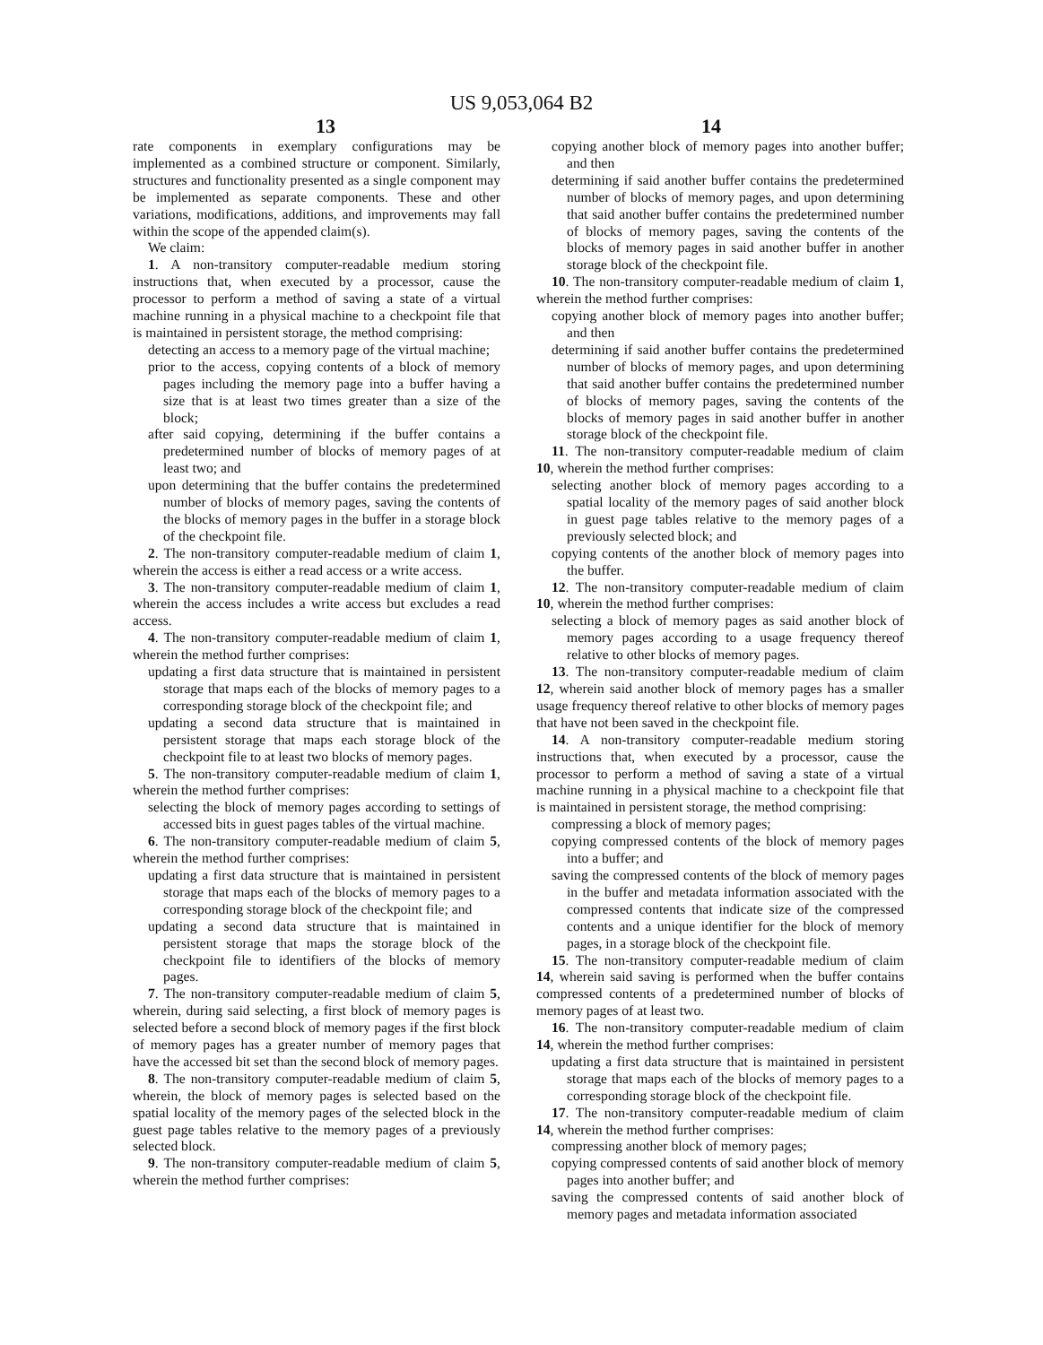US 9,053,064 B2
13 14
rate components in exemplary configurations may be implemented as a combined structure or component. Similarly, structures and functionality presented as a single component may be implemented as separate components. These and other variations, modifications, additions, and improvements may fall within the scope of the appended claim(s).
We claim:
1. A non-transitory computer-readable medium storing instructions that, when executed by a processor, cause the processor to perform a method of saving a state of a virtual machine running in a physical machine to a checkpoint file that is maintained in persistent storage, the method comprising:
detecting an access to a memory page of the virtual machine;
prior to the access, copying contents of a block of memory pages including the memory page into a buffer having a size that is at least two times greater than a size of the block;
after said copying, determining if the buffer contains a predetermined number of blocks of memory pages of at least two; and
upon determining that the buffer contains the predetermined number of blocks of memory pages, saving the contents of the blocks of memory pages in the buffer in a storage block of the checkpoint file.
2. The non-transitory computer-readable medium of claim 1, wherein the access is either a read access or a write access.
3. The non-transitory computer-readable medium of claim 1, wherein the access includes a write access but excludes a read access.
4. The non-transitory computer-readable medium of claim 1, wherein the method further comprises:
updating a first data structure that is maintained in persistent storage that maps each of the blocks of memory pages to a corresponding storage block of the checkpoint file; and
updating a second data structure that is maintained in persistent storage that maps each storage block of the checkpoint file to at least two blocks of memory pages.
5. The non-transitory computer-readable medium of claim 1, wherein the method further comprises:
selecting the block of memory pages according to settings of accessed bits in guest pages tables of the virtual machine.
6. The non-transitory computer-readable medium of claim 5, wherein the method further comprises:
updating a first data structure that is maintained in persistent storage that maps each of the blocks of memory pages to a corresponding storage block of the checkpoint file; and
updating a second data structure that is maintained in persistent storage that maps the storage block of the checkpoint file to identifiers of the blocks of memory pages.
7. The non-transitory computer-readable medium of claim 5, wherein, during said selecting, a first block of memory pages is selected before a second block of memory pages if the first block of memory pages has a greater number of memory pages that have the accessed bit set than the second block of memory pages.
8. The non-transitory computer-readable medium of claim 5, wherein, the block of memory pages is selected based on the spatial locality of the memory pages of the selected block in the guest page tables relative to the memory pages of a previously selected block.
9. The non-transitory computer-readable medium of claim 5, wherein the method further comprises:
copying another block of memory pages into another buffer; and then
determining if said another buffer contains the predetermined number of blocks of memory pages, and upon determining that said another buffer contains the predetermined number of blocks of memory pages, saving the contents of the blocks of memory pages in said another buffer in another storage block of the checkpoint file.
10. The non-transitory computer-readable medium of claim 1, wherein the method further comprises:
copying another block of memory pages into another buffer; and then
determining if said another buffer contains the predetermined number of blocks of memory pages, and upon determining that said another buffer contains the predetermined number of blocks of memory pages, saving the contents of the blocks of memory pages in said another buffer in another storage block of the checkpoint file.
11. The non-transitory computer-readable medium of claim 10, wherein the method further comprises:
selecting another block of memory pages according to a spatial locality of the memory pages of said another block in guest page tables relative to the memory pages of a previously selected block; and
copying contents of the another block of memory pages into the buffer.
12. The non-transitory computer-readable medium of claim 10, wherein the method further comprises:
selecting a block of memory pages as said another block of memory pages according to a usage frequency thereof relative to other blocks of memory pages.
13. The non-transitory computer-readable medium of claim 12, wherein said another block of memory pages has a smaller usage frequency thereof relative to other blocks of memory pages that have not been saved in the checkpoint file.
14. A non-transitory computer-readable medium storing instructions that, when executed by a processor, cause the processor to perform a method of saving a state of a virtual machine running in a physical machine to a checkpoint file that is maintained in persistent storage, the method comprising:
compressing a block of memory pages;
copying compressed contents of the block of memory pages into a buffer; and
saving the compressed contents of the block of memory pages in the buffer and metadata information associated with the compressed contents that indicate size of the compressed contents and a unique identifier for the block of memory pages, in a storage block of the checkpoint file.
15. The non-transitory computer-readable medium of claim 14, wherein said saving is performed when the buffer contains compressed contents of a predetermined number of blocks of memory pages of at least two.
16. The non-transitory computer-readable medium of claim 14, wherein the method further comprises:
updating a first data structure that is maintained in persistent storage that maps each of the blocks of memory pages to a corresponding storage block of the checkpoint file.
17. The non-transitory computer-readable medium of claim 14, wherein the method further comprises:
compressing another block of memory pages;
copying compressed contents of said another block of memory pages into another buffer; and
saving the compressed contents of said another block of memory pages and metadata information associated